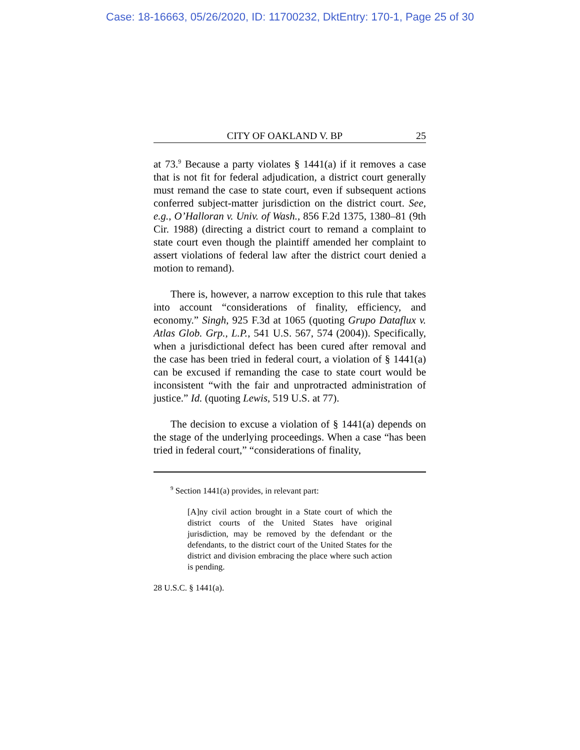Case: 18-16663, 05/26/2020, ID: 11700232, DktEntry: 170-1, Page 25 of 30
CITY OF OAKLAND V. BP 25
at 73.<sup>9</sup> Because a party violates § 1441(a) if it removes a case that is not fit for federal adjudication, a district court generally must remand the case to state court, even if subsequent actions conferred subject-matter jurisdiction on the district court. See, e.g., O’Halloran v. Univ. of Wash., 856 F.2d 1375, 1380–81 (9th Cir. 1988) (directing a district court to remand a complaint to state court even though the plaintiff amended her complaint to assert violations of federal law after the district court denied a motion to remand).
There is, however, a narrow exception to this rule that takes into account “considerations of finality, efficiency, and economy.” Singh, 925 F.3d at 1065 (quoting Grupo Dataflux v. Atlas Glob. Grp., L.P., 541 U.S. 567, 574 (2004)). Specifically, when a jurisdictional defect has been cured after removal and the case has been tried in federal court, a violation of § 1441(a) can be excused if remanding the case to state court would be inconsistent “with the fair and unprotracted administration of justice.” Id. (quoting Lewis, 519 U.S. at 77).
The decision to excuse a violation of § 1441(a) depends on the stage of the underlying proceedings. When a case “has been tried in federal court,” “considerations of finality,
<sup>9</sup> Section 1441(a) provides, in relevant part:
[A]ny civil action brought in a State court of which the district courts of the United States have original jurisdiction, may be removed by the defendant or the defendants, to the district court of the United States for the district and division embracing the place where such action is pending.
28 U.S.C. § 1441(a).